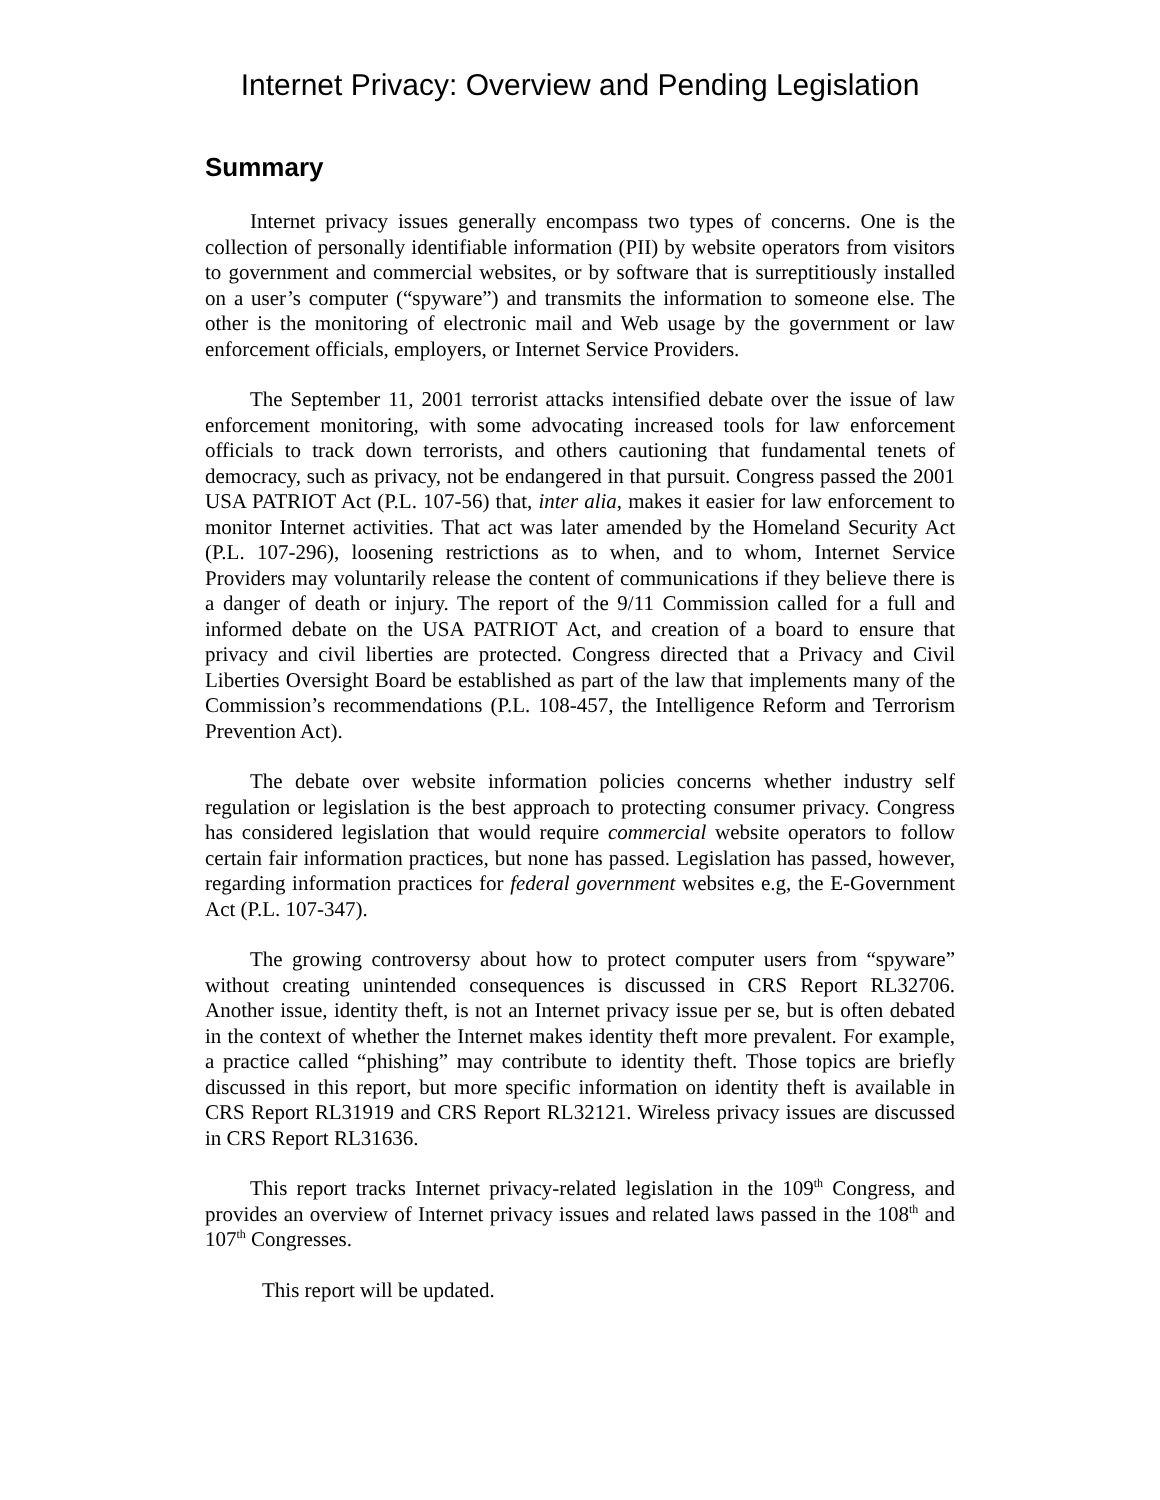Internet Privacy: Overview and Pending Legislation
Summary
Internet privacy issues generally encompass two types of concerns. One is the collection of personally identifiable information (PII) by website operators from visitors to government and commercial websites, or by software that is surreptitiously installed on a user’s computer (“spyware”) and transmits the information to someone else. The other is the monitoring of electronic mail and Web usage by the government or law enforcement officials, employers, or Internet Service Providers.
The September 11, 2001 terrorist attacks intensified debate over the issue of law enforcement monitoring, with some advocating increased tools for law enforcement officials to track down terrorists, and others cautioning that fundamental tenets of democracy, such as privacy, not be endangered in that pursuit. Congress passed the 2001 USA PATRIOT Act (P.L. 107-56) that, inter alia, makes it easier for law enforcement to monitor Internet activities. That act was later amended by the Homeland Security Act (P.L. 107-296), loosening restrictions as to when, and to whom, Internet Service Providers may voluntarily release the content of communications if they believe there is a danger of death or injury. The report of the 9/11 Commission called for a full and informed debate on the USA PATRIOT Act, and creation of a board to ensure that privacy and civil liberties are protected. Congress directed that a Privacy and Civil Liberties Oversight Board be established as part of the law that implements many of the Commission’s recommendations (P.L. 108-457, the Intelligence Reform and Terrorism Prevention Act).
The debate over website information policies concerns whether industry self regulation or legislation is the best approach to protecting consumer privacy. Congress has considered legislation that would require commercial website operators to follow certain fair information practices, but none has passed. Legislation has passed, however, regarding information practices for federal government websites e.g, the E-Government Act (P.L. 107-347).
The growing controversy about how to protect computer users from “spyware” without creating unintended consequences is discussed in CRS Report RL32706. Another issue, identity theft, is not an Internet privacy issue per se, but is often debated in the context of whether the Internet makes identity theft more prevalent. For example, a practice called “phishing” may contribute to identity theft. Those topics are briefly discussed in this report, but more specific information on identity theft is available in CRS Report RL31919 and CRS Report RL32121. Wireless privacy issues are discussed in CRS Report RL31636.
This report tracks Internet privacy-related legislation in the 109<sup>th</sup> Congress, and provides an overview of Internet privacy issues and related laws passed in the 108<sup>th</sup> and 107<sup>th</sup> Congresses.
This report will be updated.